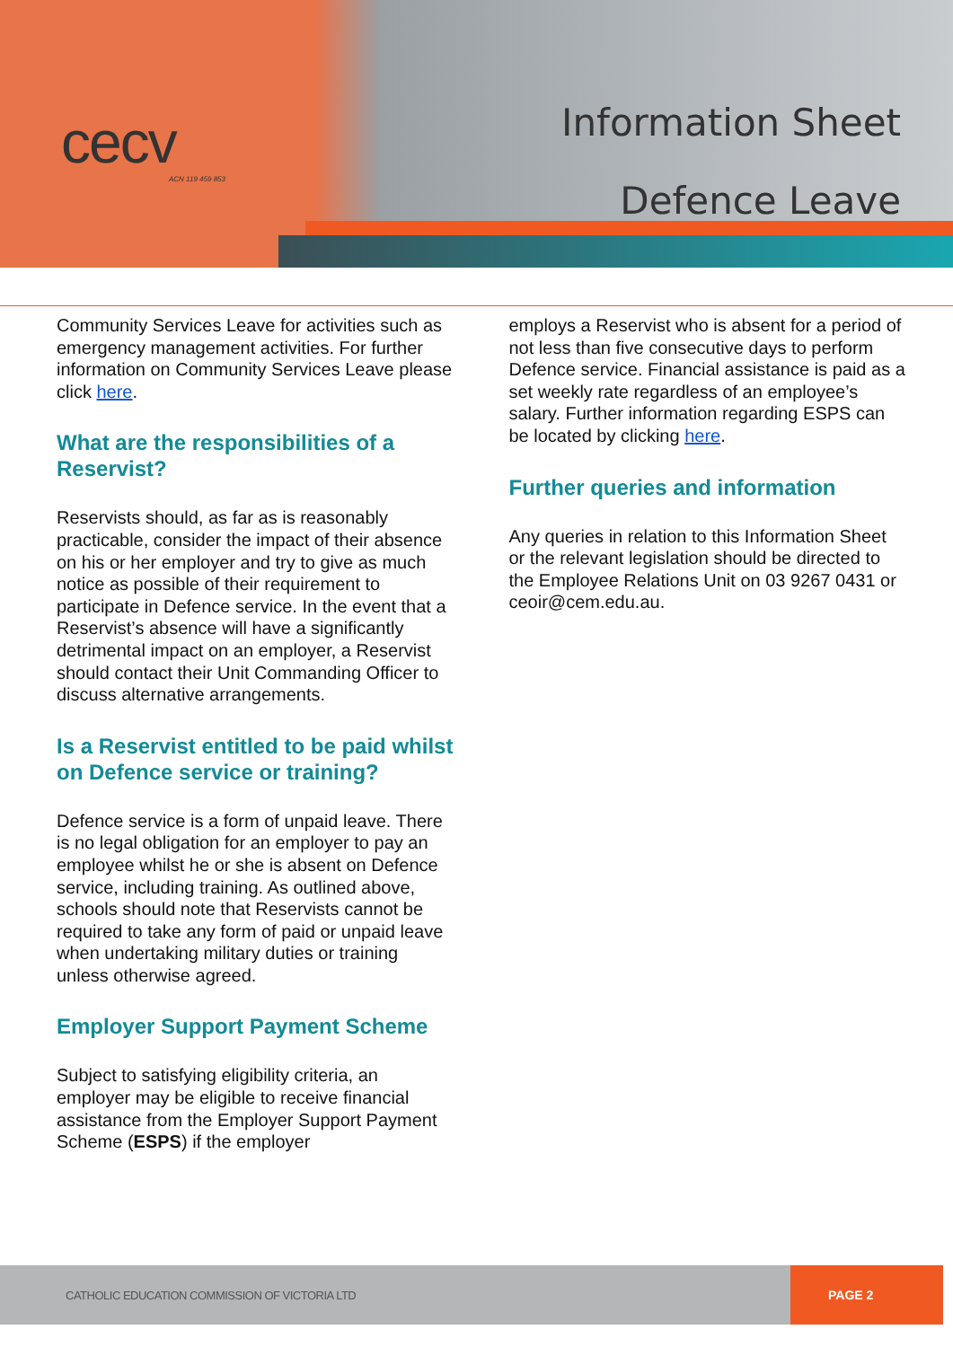cecv
ACN 119 459 853
Information Sheet
Defence Leave
Community Services Leave for activities such as emergency management activities. For further information on Community Services Leave please click here.
What are the responsibilities of a Reservist?
Reservists should, as far as is reasonably practicable, consider the impact of their absence on his or her employer and try to give as much notice as possible of their requirement to participate in Defence service. In the event that a Reservist’s absence will have a significantly detrimental impact on an employer, a Reservist should contact their Unit Commanding Officer to discuss alternative arrangements.
Is a Reservist entitled to be paid whilst on Defence service or training?
Defence service is a form of unpaid leave. There is no legal obligation for an employer to pay an employee whilst he or she is absent on Defence service, including training. As outlined above, schools should note that Reservists cannot be required to take any form of paid or unpaid leave when undertaking military duties or training unless otherwise agreed.
Employer Support Payment Scheme
Subject to satisfying eligibility criteria, an employer may be eligible to receive financial assistance from the Employer Support Payment Scheme (ESPS) if the employer
employs a Reservist who is absent for a period of not less than five consecutive days to perform Defence service. Financial assistance is paid as a set weekly rate regardless of an employee’s salary. Further information regarding ESPS can be located by clicking here.
Further queries and information
Any queries in relation to this Information Sheet or the relevant legislation should be directed to the Employee Relations Unit on 03 9267 0431 or ceoir@cem.edu.au.
CATHOLIC EDUCATION COMMISSION OF VICTORIA LTD
PAGE 2